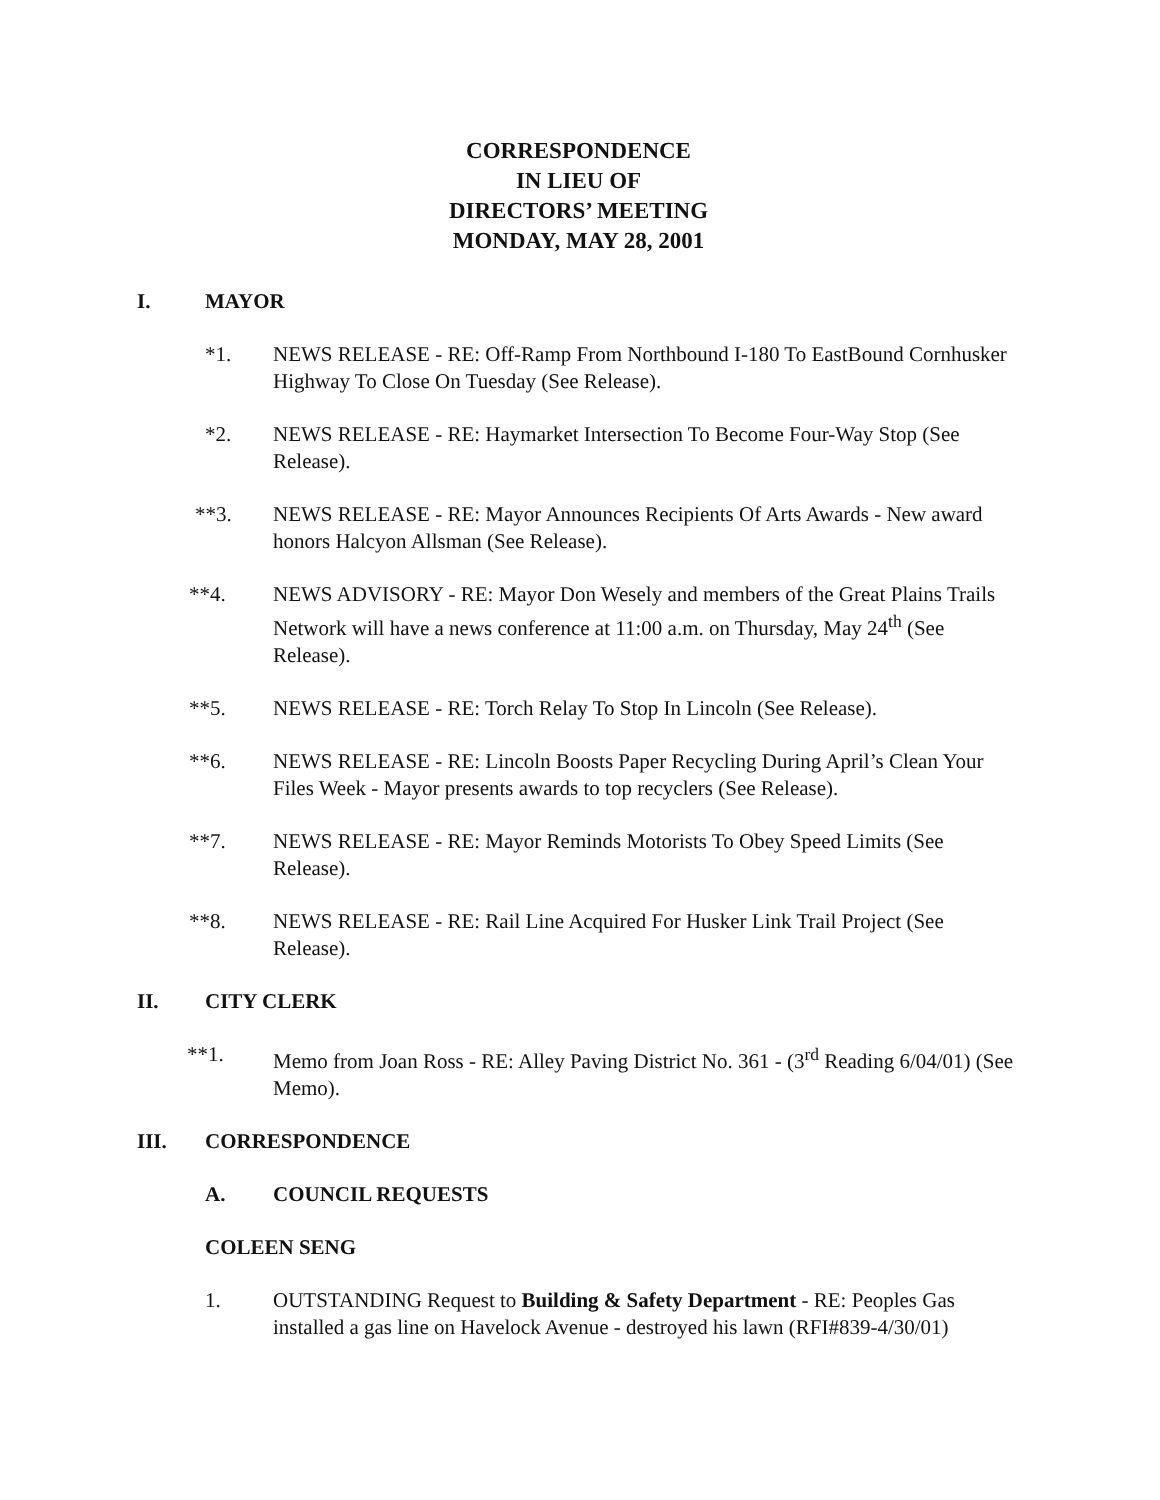CORRESPONDENCE
IN LIEU OF
DIRECTORS’ MEETING
MONDAY, MAY 28, 2001
I. MAYOR
*1. NEWS RELEASE - RE: Off-Ramp From Northbound I-180 To EastBound Cornhusker Highway To Close On Tuesday (See Release).
*2. NEWS RELEASE - RE: Haymarket Intersection To Become Four-Way Stop (See Release).
**3. NEWS RELEASE - RE: Mayor Announces Recipients Of Arts Awards - New award honors Halcyon Allsman (See Release).
**4. NEWS ADVISORY - RE: Mayor Don Wesely and members of the Great Plains Trails Network will have a news conference at 11:00 a.m. on Thursday, May 24<sup>th</sup> (See Release).
**5. NEWS RELEASE - RE: Torch Relay To Stop In Lincoln (See Release).
**6. NEWS RELEASE - RE: Lincoln Boosts Paper Recycling During April’s Clean Your Files Week - Mayor presents awards to top recyclers (See Release).
**7. NEWS RELEASE - RE: Mayor Reminds Motorists To Obey Speed Limits (See Release).
**8. NEWS RELEASE - RE: Rail Line Acquired For Husker Link Trail Project (See Release).
II. CITY CLERK
**1. Memo from Joan Ross - RE: Alley Paving District No. 361 - (3<sup>rd</sup> Reading 6/04/01) (See Memo).
III. CORRESPONDENCE
A. COUNCIL REQUESTS
COLEEN SENG
1. OUTSTANDING Request to Building & Safety Department - RE: Peoples Gas installed a gas line on Havelock Avenue - destroyed his lawn (RFI#839-4/30/01)